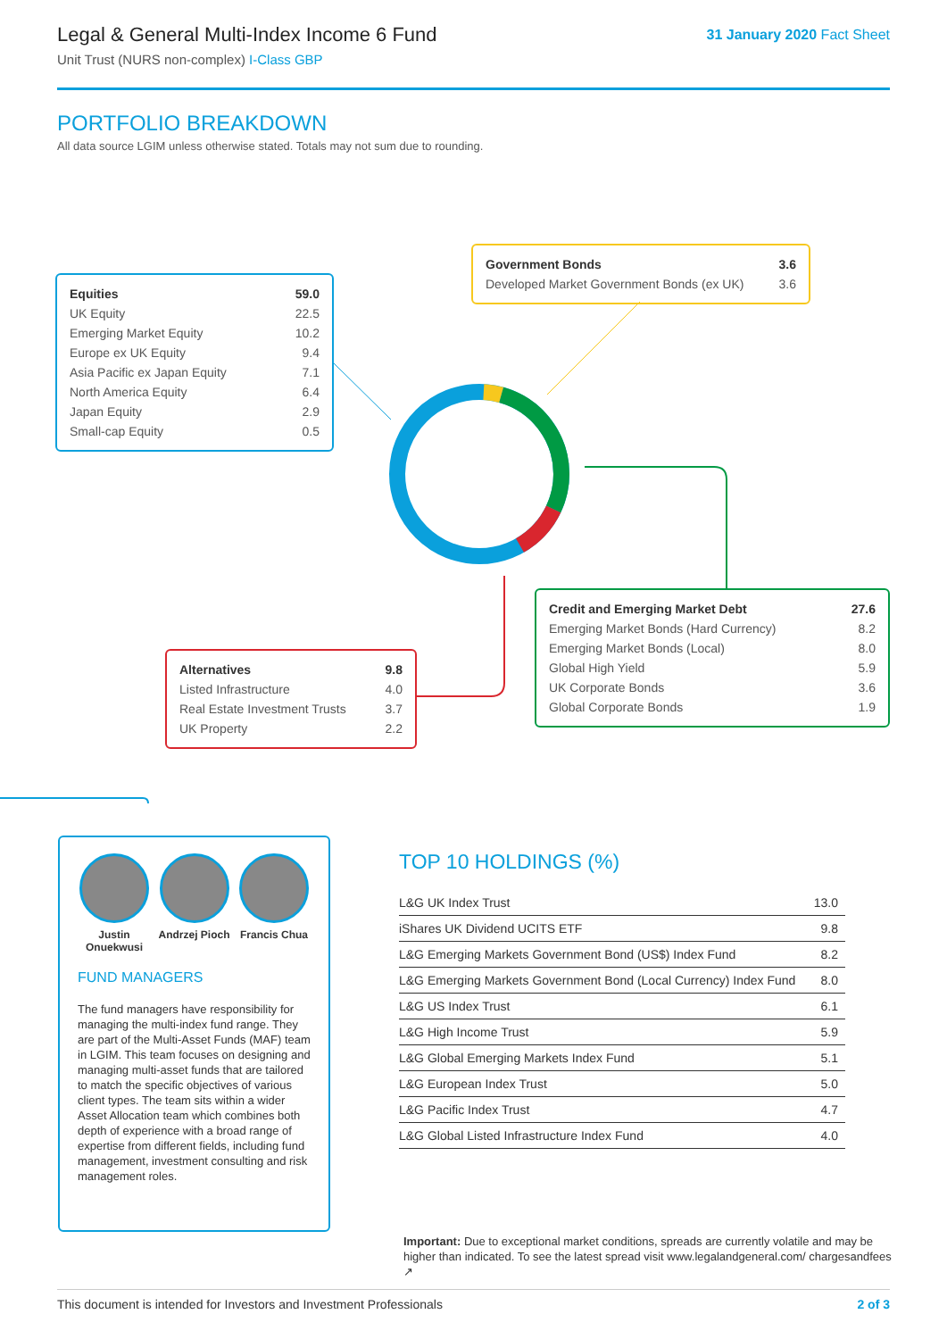Legal & General Multi-Index Income 6 Fund
Unit Trust (NURS non-complex) I-Class GBP
31 January 2020 Fact Sheet
PORTFOLIO BREAKDOWN
All data source LGIM unless otherwise stated. Totals may not sum due to rounding.
| Equities | 59.0 |
| UK Equity | 22.5 |
| Emerging Market Equity | 10.2 |
| Europe ex UK Equity | 9.4 |
| Asia Pacific ex Japan Equity | 7.1 |
| North America Equity | 6.4 |
| Japan Equity | 2.9 |
| Small-cap Equity | 0.5 |
| Government Bonds | 3.6 |
| Developed Market Government Bonds (ex UK) | 3.6 |
| Credit and Emerging Market Debt | 27.6 |
| Emerging Market Bonds (Hard Currency) | 8.2 |
| Emerging Market Bonds (Local) | 8.0 |
| Global High Yield | 5.9 |
| UK Corporate Bonds | 3.6 |
| Global Corporate Bonds | 1.9 |
| Alternatives | 9.8 |
| Listed Infrastructure | 4.0 |
| Real Estate Investment Trusts | 3.7 |
| UK Property | 2.2 |
Justin Onuekwusi
Andrzej Pioch
Francis Chua
FUND MANAGERS
The fund managers have responsibility for managing the multi-index fund range. They are part of the Multi-Asset Funds (MAF) team in LGIM. This team focuses on designing and managing multi-asset funds that are tailored to match the specific objectives of various client types. The team sits within a wider Asset Allocation team which combines both depth of experience with a broad range of expertise from different fields, including fund management, investment consulting and risk management roles.
TOP 10 HOLDINGS (%)
| L&G UK Index Trust | 13.0 |
| iShares UK Dividend UCITS ETF | 9.8 |
| L&G Emerging Markets Government Bond (US$) Index Fund | 8.2 |
| L&G Emerging Markets Government Bond (Local Currency) Index Fund | 8.0 |
| L&G US Index Trust | 6.1 |
| L&G High Income Trust | 5.9 |
| L&G Global Emerging Markets Index Fund | 5.1 |
| L&G European Index Trust | 5.0 |
| L&G Pacific Index Trust | 4.7 |
| L&G Global Listed Infrastructure Index Fund | 4.0 |
Important: Due to exceptional market conditions, spreads are currently volatile and may be higher than indicated. To see the latest spread visit www.legalandgeneral.com/ chargesandfees ↗
This document is intended for Investors and Investment Professionals 2 of 3